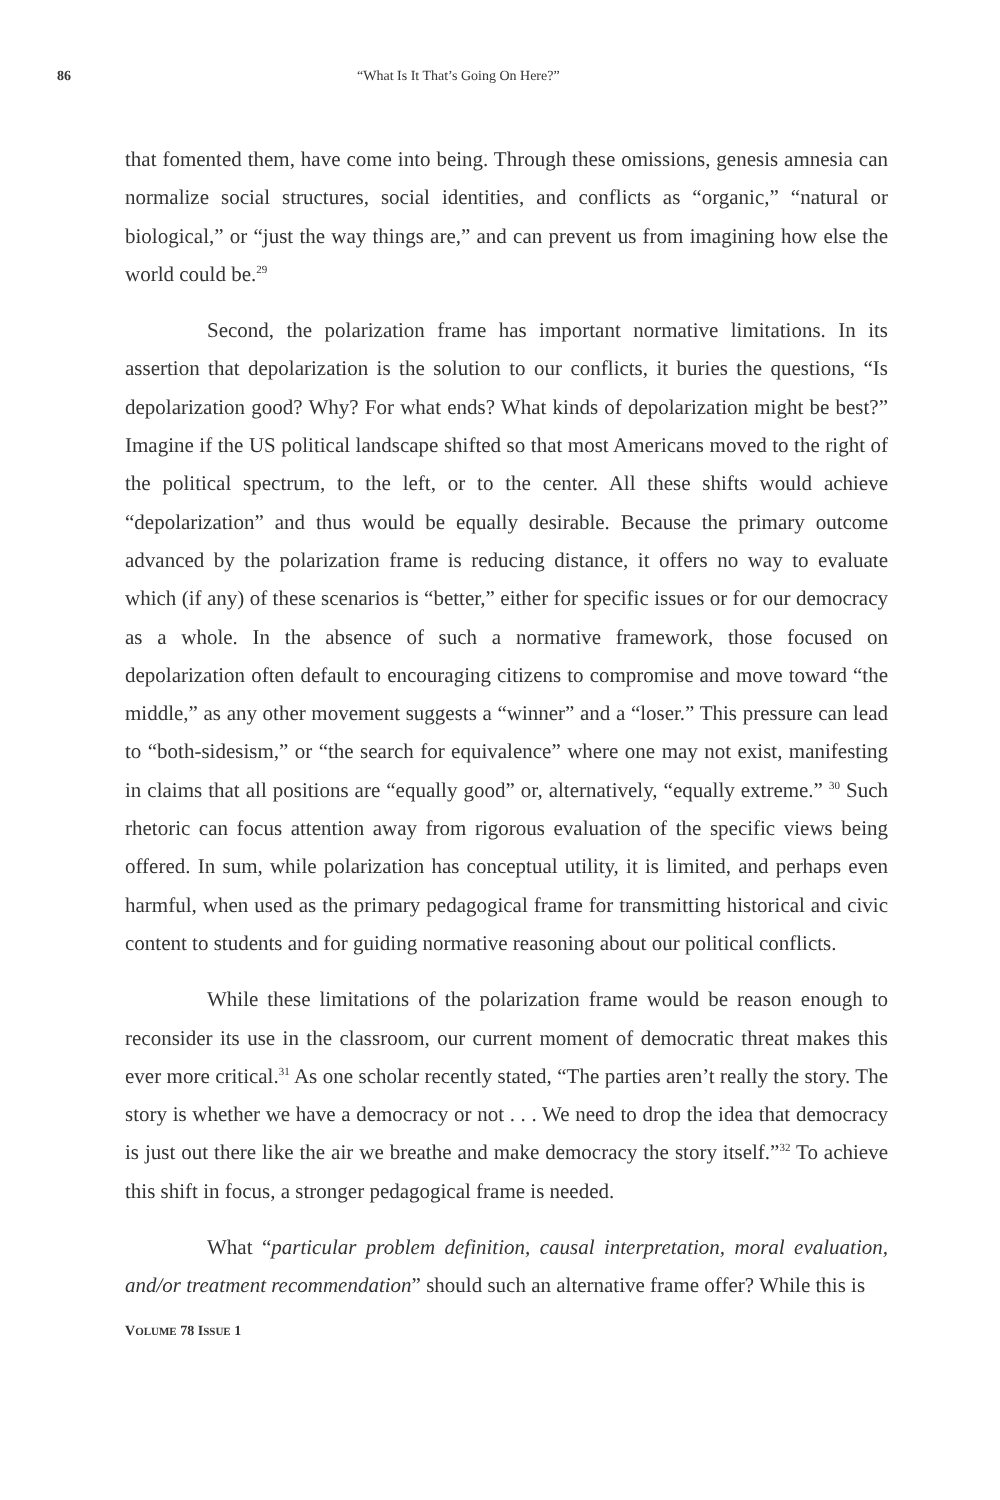86 “What Is It That’s Going On Here?”
that fomented them, have come into being. Through these omissions, genesis amnesia can normalize social structures, social identities, and conflicts as “organic,” “natural or biological,” or “just the way things are,” and can prevent us from imagining how else the world could be.<sup>29</sup>
Second, the polarization frame has important normative limitations. In its assertion that depolarization is the solution to our conflicts, it buries the questions, “Is depolarization good? Why? For what ends? What kinds of depolarization might be best?” Imagine if the US political landscape shifted so that most Americans moved to the right of the political spectrum, to the left, or to the center. All these shifts would achieve “depolarization” and thus would be equally desirable. Because the primary outcome advanced by the polarization frame is reducing distance, it offers no way to evaluate which (if any) of these scenarios is “better,” either for specific issues or for our democracy as a whole. In the absence of such a normative framework, those focused on depolarization often default to encouraging citizens to compromise and move toward “the middle,” as any other movement suggests a “winner” and a “loser.” This pressure can lead to “both-sidesism,” or “the search for equivalence” where one may not exist, manifesting in claims that all positions are “equally good” or, alternatively, “equally extreme.” <sup>30</sup> Such rhetoric can focus attention away from rigorous evaluation of the specific views being offered. In sum, while polarization has conceptual utility, it is limited, and perhaps even harmful, when used as the primary pedagogical frame for transmitting historical and civic content to students and for guiding normative reasoning about our political conflicts.
While these limitations of the polarization frame would be reason enough to reconsider its use in the classroom, our current moment of democratic threat makes this ever more critical.<sup>31</sup> As one scholar recently stated, “The parties aren’t really the story. The story is whether we have a democracy or not . . . We need to drop the idea that democracy is just out there like the air we breathe and make democracy the story itself.”<sup>32</sup> To achieve this shift in focus, a stronger pedagogical frame is needed.
What “particular problem definition, causal interpretation, moral evaluation, and/or treatment recommendation” should such an alternative frame offer? While this is
VOLUME 78 ISSUE 1